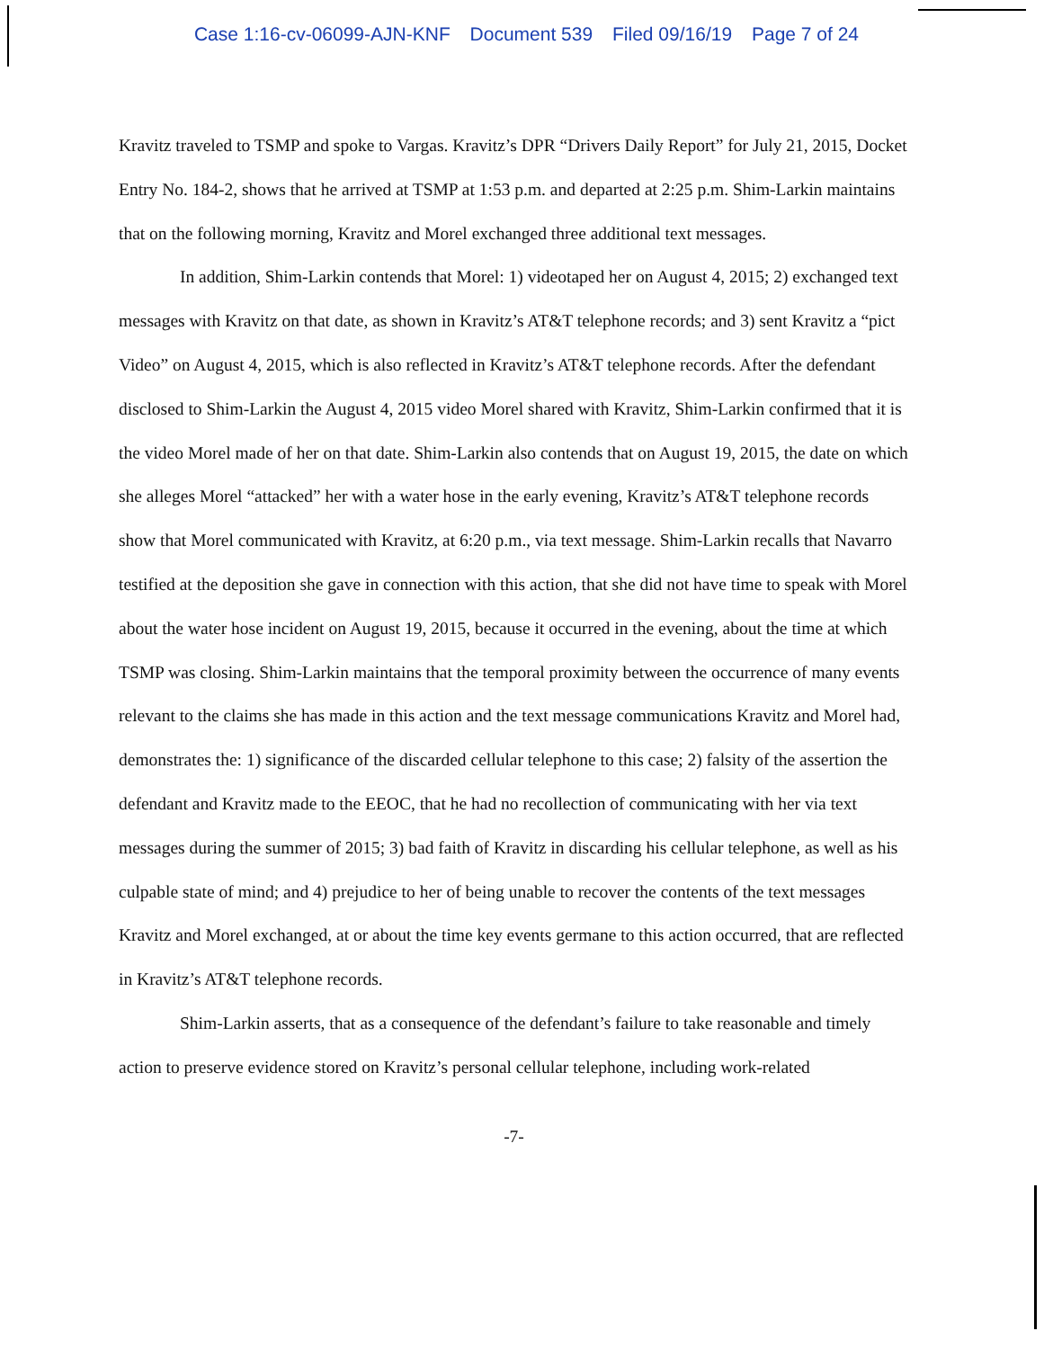Case 1:16-cv-06099-AJN-KNF Document 539 Filed 09/16/19 Page 7 of 24
Kravitz traveled to TSMP and spoke to Vargas. Kravitz’s DPR “Drivers Daily Report” for July 21, 2015, Docket Entry No. 184-2, shows that he arrived at TSMP at 1:53 p.m. and departed at 2:25 p.m. Shim-Larkin maintains that on the following morning, Kravitz and Morel exchanged three additional text messages.
In addition, Shim-Larkin contends that Morel: 1) videotaped her on August 4, 2015; 2) exchanged text messages with Kravitz on that date, as shown in Kravitz’s AT&T telephone records; and 3) sent Kravitz a “pict Video” on August 4, 2015, which is also reflected in Kravitz’s AT&T telephone records. After the defendant disclosed to Shim-Larkin the August 4, 2015 video Morel shared with Kravitz, Shim-Larkin confirmed that it is the video Morel made of her on that date. Shim-Larkin also contends that on August 19, 2015, the date on which she alleges Morel “attacked” her with a water hose in the early evening, Kravitz’s AT&T telephone records show that Morel communicated with Kravitz, at 6:20 p.m., via text message. Shim-Larkin recalls that Navarro testified at the deposition she gave in connection with this action, that she did not have time to speak with Morel about the water hose incident on August 19, 2015, because it occurred in the evening, about the time at which TSMP was closing. Shim-Larkin maintains that the temporal proximity between the occurrence of many events relevant to the claims she has made in this action and the text message communications Kravitz and Morel had, demonstrates the: 1) significance of the discarded cellular telephone to this case; 2) falsity of the assertion the defendant and Kravitz made to the EEOC, that he had no recollection of communicating with her via text messages during the summer of 2015; 3) bad faith of Kravitz in discarding his cellular telephone, as well as his culpable state of mind; and 4) prejudice to her of being unable to recover the contents of the text messages Kravitz and Morel exchanged, at or about the time key events germane to this action occurred, that are reflected in Kravitz’s AT&T telephone records.
Shim-Larkin asserts, that as a consequence of the defendant’s failure to take reasonable and timely action to preserve evidence stored on Kravitz’s personal cellular telephone, including work-related
-7-